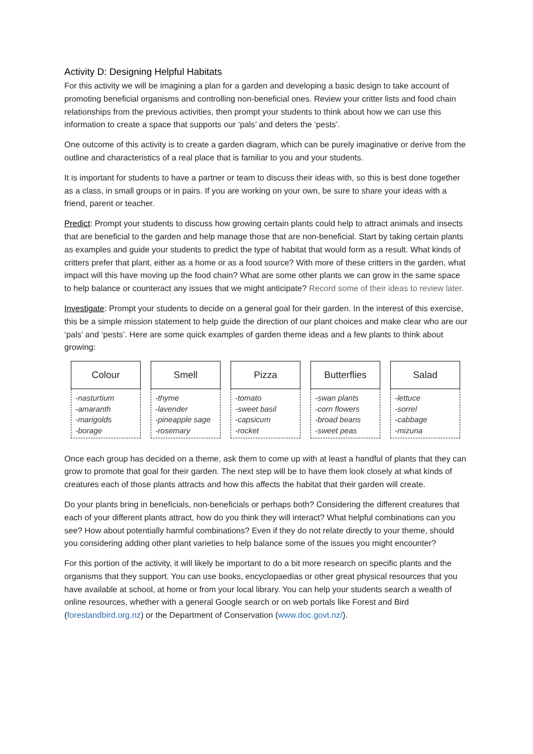Activity D: Designing Helpful Habitats
For this activity we will be imagining a plan for a garden and developing a basic design to take account of promoting beneficial organisms and controlling non-beneficial ones. Review your critter lists and food chain relationships from the previous activities, then prompt your students to think about how we can use this information to create a space that supports our ‘pals’ and deters the ‘pests’.
One outcome of this activity is to create a garden diagram, which can be purely imaginative or derive from the outline and characteristics of a real place that is familiar to you and your students.
It is important for students to have a partner or team to discuss their ideas with, so this is best done together as a class, in small groups or in pairs. If you are working on your own, be sure to share your ideas with a friend, parent or teacher.
Predict: Prompt your students to discuss how growing certain plants could help to attract animals and insects that are beneficial to the garden and help manage those that are non-beneficial. Start by taking certain plants as examples and guide your students to predict the type of habitat that would form as a result. What kinds of critters prefer that plant, either as a home or as a food source? With more of these critters in the garden, what impact will this have moving up the food chain? What are some other plants we can grow in the same space to help balance or counteract any issues that we might anticipate? Record some of their ideas to review later.
Investigate: Prompt your students to decide on a general goal for their garden. In the interest of this exercise, this be a simple mission statement to help guide the direction of our plant choices and make clear who are our ‘pals’ and ‘pests’. Here are some quick examples of garden theme ideas and a few plants to think about growing:
| Colour |
| --- |
| -nasturtium -amaranth -marigolds -borage |
| Smell |
| --- |
| -thyme -lavender -pineapple sage -rosemary |
| Pizza |
| --- |
| -tomato -sweet basil -capsicum -rocket |
| Butterflies |
| --- |
| -swan plants -corn flowers -broad beans -sweet peas |
| Salad |
| --- |
| -lettuce -sorrel -cabbage -mizuna |
Once each group has decided on a theme, ask them to come up with at least a handful of plants that they can grow to promote that goal for their garden. The next step will be to have them look closely at what kinds of creatures each of those plants attracts and how this affects the habitat that their garden will create.
Do your plants bring in beneficials, non-beneficials or perhaps both? Considering the different creatures that each of your different plants attract, how do you think they will interact? What helpful combinations can you see? How about potentially harmful combinations? Even if they do not relate directly to your theme, should you considering adding other plant varieties to help balance some of the issues you might encounter?
For this portion of the activity, it will likely be important to do a bit more research on specific plants and the organisms that they support. You can use books, encyclopaedias or other great physical resources that you have available at school, at home or from your local library. You can help your students search a wealth of online resources, whether with a general Google search or on web portals like Forest and Bird (forestandbird.org.nz) or the Department of Conservation (www.doc.govt.nz/).